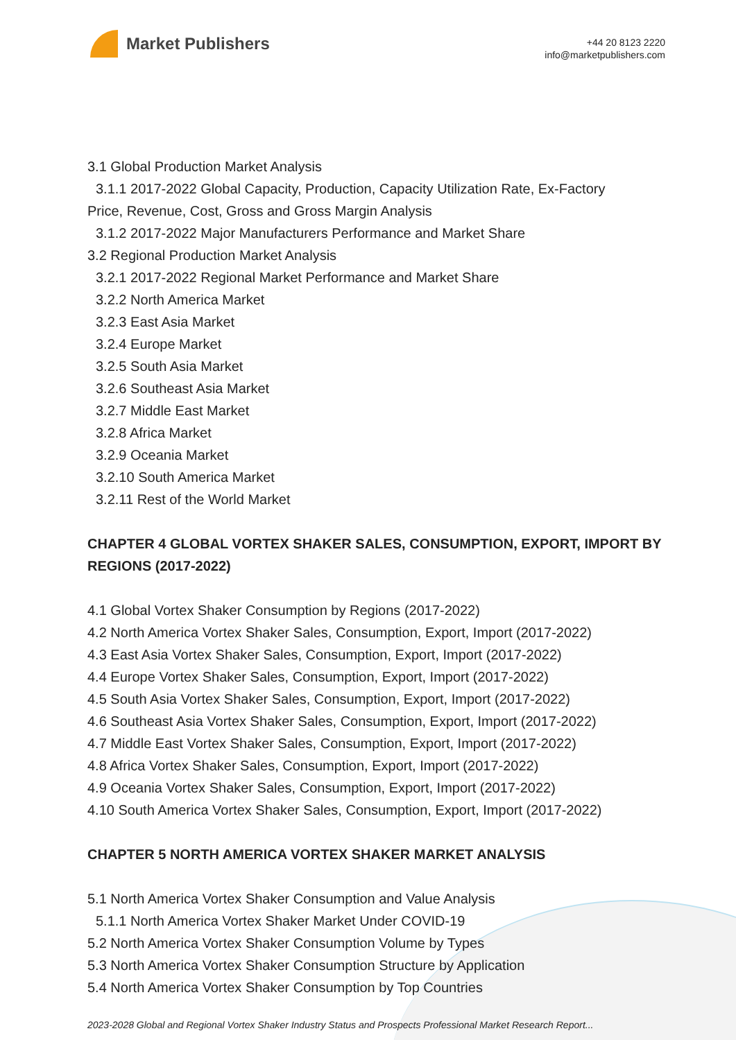Market Publishers
+44 20 8123 2220
info@marketpublishers.com
3.1 Global Production Market Analysis
3.1.1 2017-2022 Global Capacity, Production, Capacity Utilization Rate, Ex-Factory
Price, Revenue, Cost, Gross and Gross Margin Analysis
3.1.2 2017-2022 Major Manufacturers Performance and Market Share
3.2 Regional Production Market Analysis
3.2.1 2017-2022 Regional Market Performance and Market Share
3.2.2 North America Market
3.2.3 East Asia Market
3.2.4 Europe Market
3.2.5 South Asia Market
3.2.6 Southeast Asia Market
3.2.7 Middle East Market
3.2.8 Africa Market
3.2.9 Oceania Market
3.2.10 South America Market
3.2.11 Rest of the World Market
CHAPTER 4 GLOBAL VORTEX SHAKER SALES, CONSUMPTION, EXPORT, IMPORT BY REGIONS (2017-2022)
4.1 Global Vortex Shaker Consumption by Regions (2017-2022)
4.2 North America Vortex Shaker Sales, Consumption, Export, Import (2017-2022)
4.3 East Asia Vortex Shaker Sales, Consumption, Export, Import (2017-2022)
4.4 Europe Vortex Shaker Sales, Consumption, Export, Import (2017-2022)
4.5 South Asia Vortex Shaker Sales, Consumption, Export, Import (2017-2022)
4.6 Southeast Asia Vortex Shaker Sales, Consumption, Export, Import (2017-2022)
4.7 Middle East Vortex Shaker Sales, Consumption, Export, Import (2017-2022)
4.8 Africa Vortex Shaker Sales, Consumption, Export, Import (2017-2022)
4.9 Oceania Vortex Shaker Sales, Consumption, Export, Import (2017-2022)
4.10 South America Vortex Shaker Sales, Consumption, Export, Import (2017-2022)
CHAPTER 5 NORTH AMERICA VORTEX SHAKER MARKET ANALYSIS
5.1 North America Vortex Shaker Consumption and Value Analysis
5.1.1 North America Vortex Shaker Market Under COVID-19
5.2 North America Vortex Shaker Consumption Volume by Types
5.3 North America Vortex Shaker Consumption Structure by Application
5.4 North America Vortex Shaker Consumption by Top Countries
2023-2028 Global and Regional Vortex Shaker Industry Status and Prospects Professional Market Research Report...